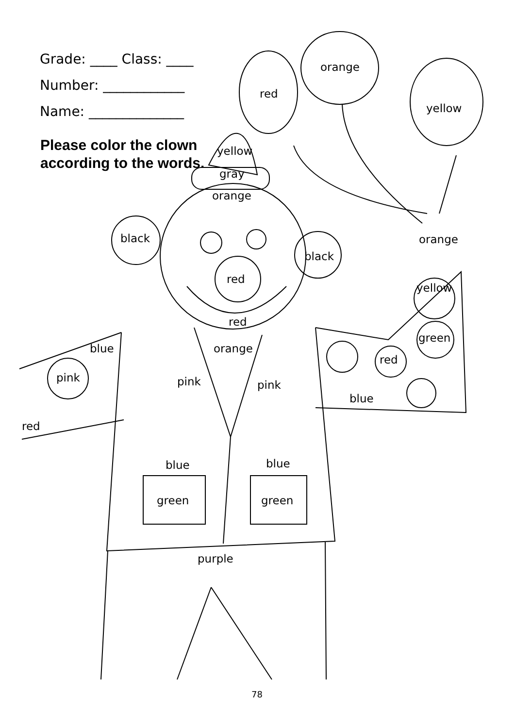Grade: ____ Class: ____
Number: ____________
Name: ______________
Please color the clown according to the words.
red
orange
yellow
yellow
gray
orange
black
black
orange
red
yellow
red
green
blue orange
red
pink pink pink
blue
red
blue blue
green green
purple
78